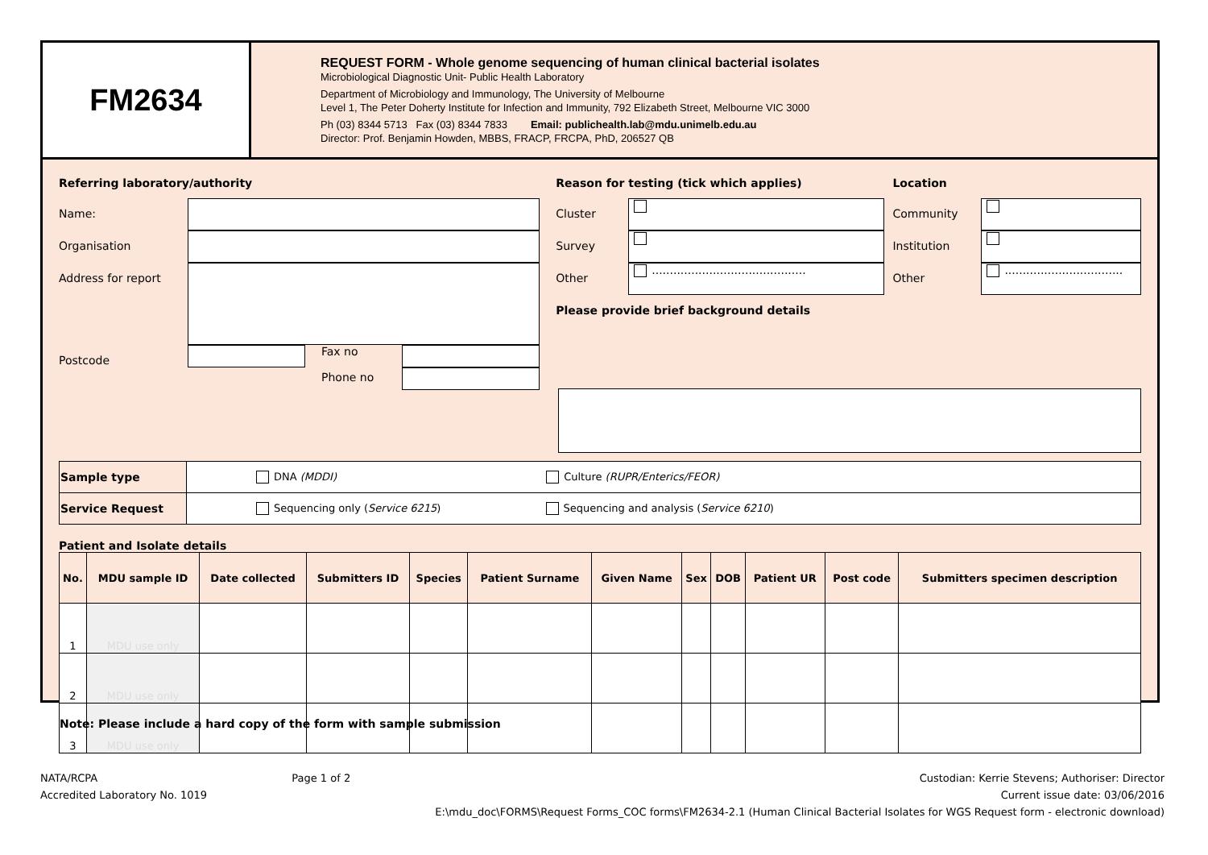FM2634
REQUEST FORM - Whole genome sequencing of human clinical bacterial isolates
Microbiological Diagnostic Unit- Public Health Laboratory
Department of Microbiology and Immunology, The University of Melbourne
Level 1, The Peter Doherty Institute for Infection and Immunity, 792 Elizabeth Street, Melbourne VIC 3000
Ph (03) 8344 5713 Fax (03) 8344 7833 Email: publichealth.lab@mdu.unimelb.edu.au
Director: Prof. Benjamin Howden, MBBS, FRACP, FRCPA, PhD, 206527 QB
Referring laboratory/authority
Name:
Organisation
Address for report
Postcode
Fax no
Phone no
Reason for testing (tick which applies)
Cluster
Survey
Other
...........................................
Please provide brief background details
Location
Community
Institution
Other
.................................
| Sample type | DNA (MDDI) Culture (RUPR/Enterics/FEOR) |
| Service Request | Sequencing only ( Service 6215 ) Sequencing and analysis ( Service 6210 ) |
Patient and Isolate details
| No. | MDU sample ID | Date collected | Submitters ID | Species | Patient Surname | Given Name | Sex | DOB | Patient UR | Post code | Submitters specimen description |
| --- | --- | --- | --- | --- | --- | --- | --- | --- | --- | --- | --- |
| 1 | MDU use only | | | | | | | | | | |
| 2 | MDU use only | | | | | | | | | | |
| 3 | MDU use only | | | | | | | | | | |
Note: Please include a hard copy of the form with sample submission
NATA/RCPA
Accredited Laboratory No. 1019
Page 1 of 2 Custodian: Kerrie Stevens; Authoriser: Director
Current issue date: 03/06/2016
E:\mdu_doc\FORMS\Request Forms_COC forms\FM2634-2.1 (Human Clinical Bacterial Isolates for WGS Request form - electronic download)